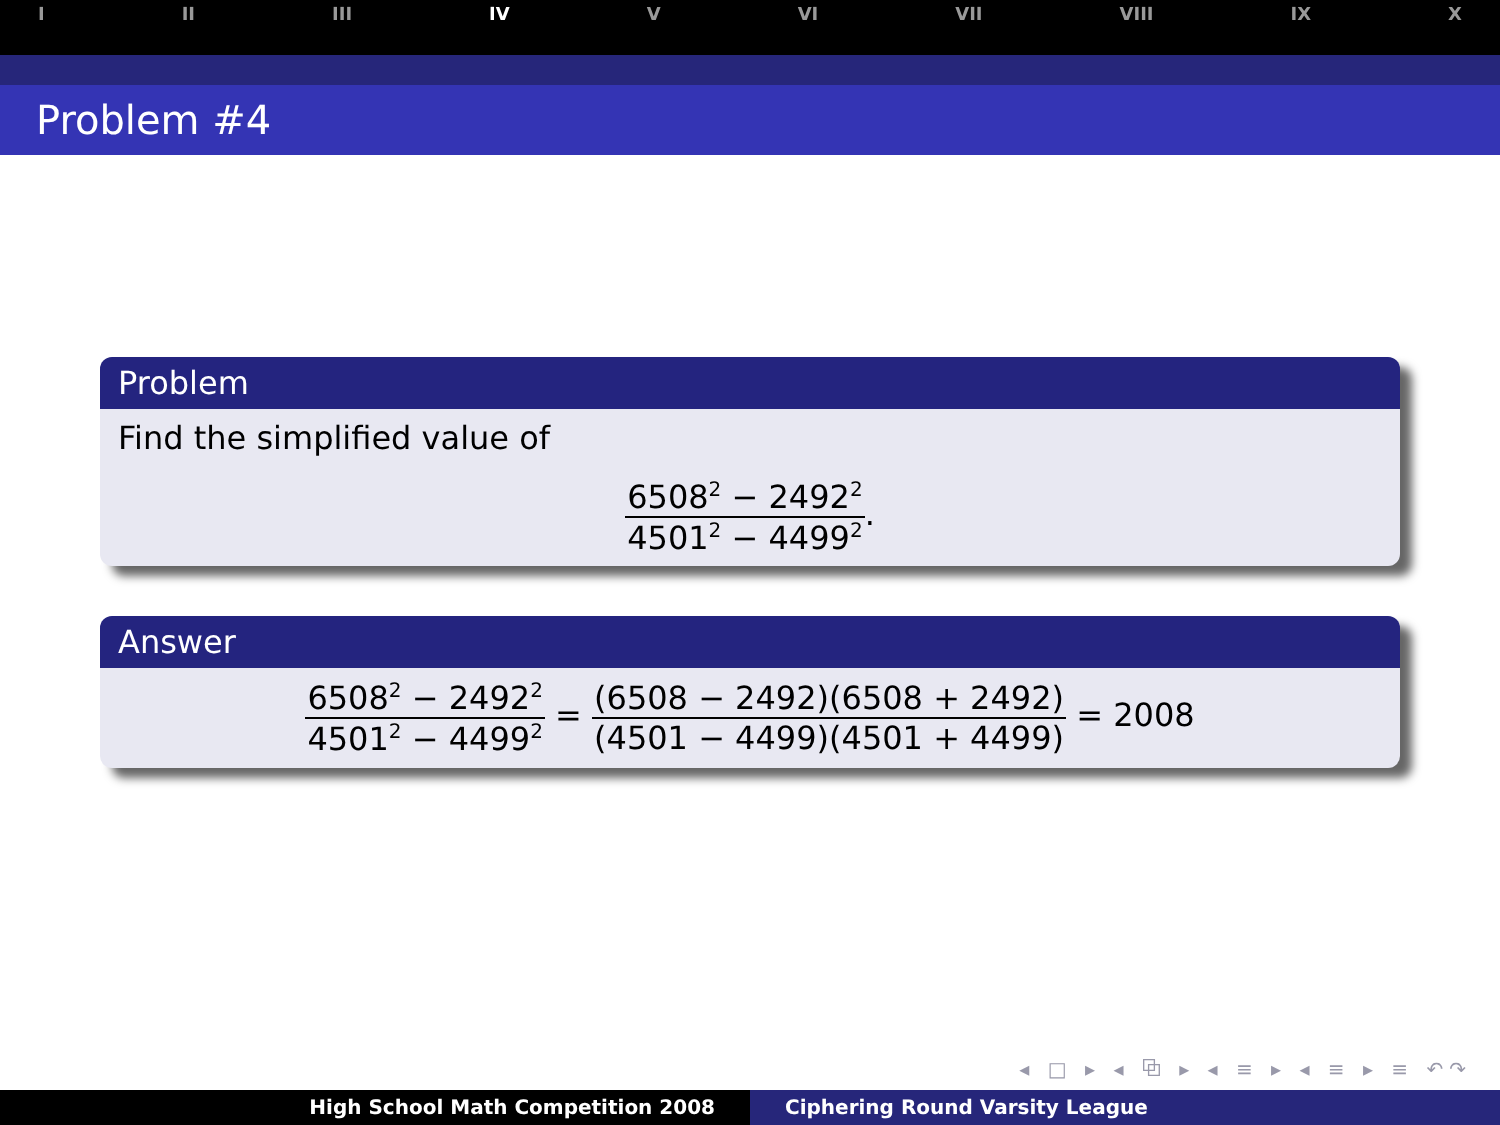I II III IV V VI VII VIII IX X
Problem #4
Problem
Find the simplified value of
6508<sup>2</sup> − 2492<sup>2</sup> 4501<sup>2</sup> − 4499<sup>2</sup>.
Answer
6508<sup>2</sup> − 2492<sup>2</sup> 4501<sup>2</sup> − 4499<sup>2</sup> = (6508 − 2492)(6508 + 2492) (4501 − 4499)(4501 + 4499) = 2008
◂ □ ▸ ◂ ⧉ ▸ ◂ ≡ ▸ ◂ ≡ ▸ ≡ ↶↷
High School Math Competition 2008 Ciphering Round Varsity League